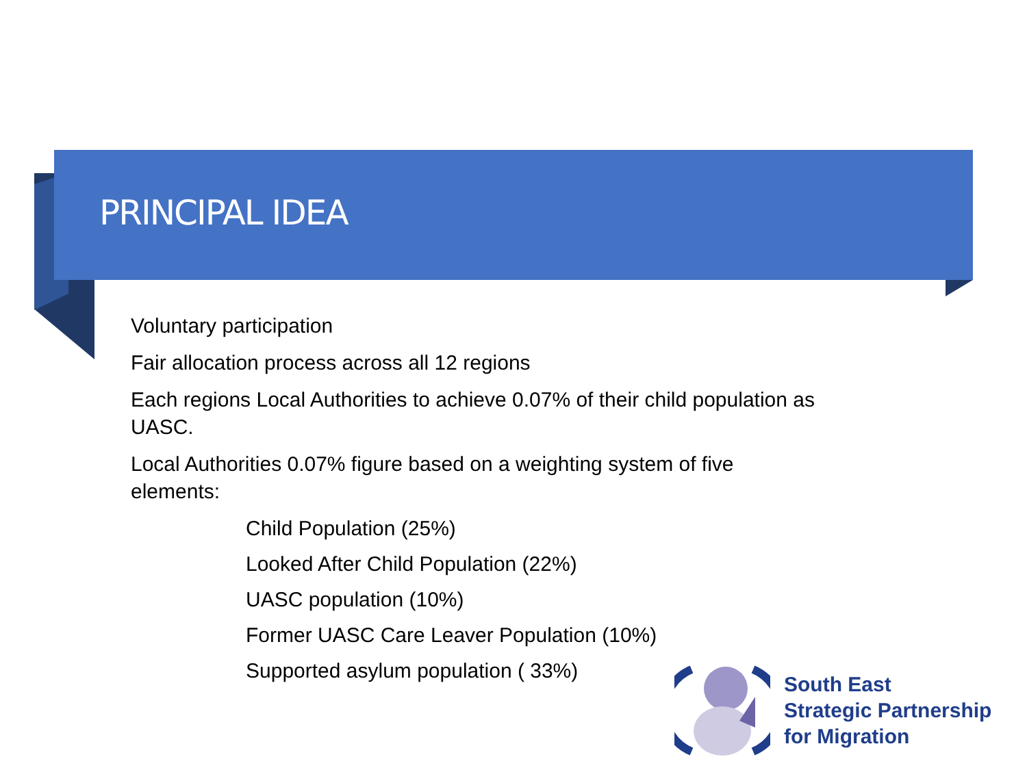PRINCIPAL IDEA
Voluntary participation
Fair allocation process across all 12 regions
Each regions Local Authorities to achieve 0.07% of their child population as UASC.
Local Authorities 0.07% figure based on a weighting system of five elements:
Child Population (25%)
Looked After Child Population (22%)
UASC population (10%)
Former UASC Care Leaver Population (10%)
Supported asylum population ( 33%)
South East
Strategic Partnership
for Migration